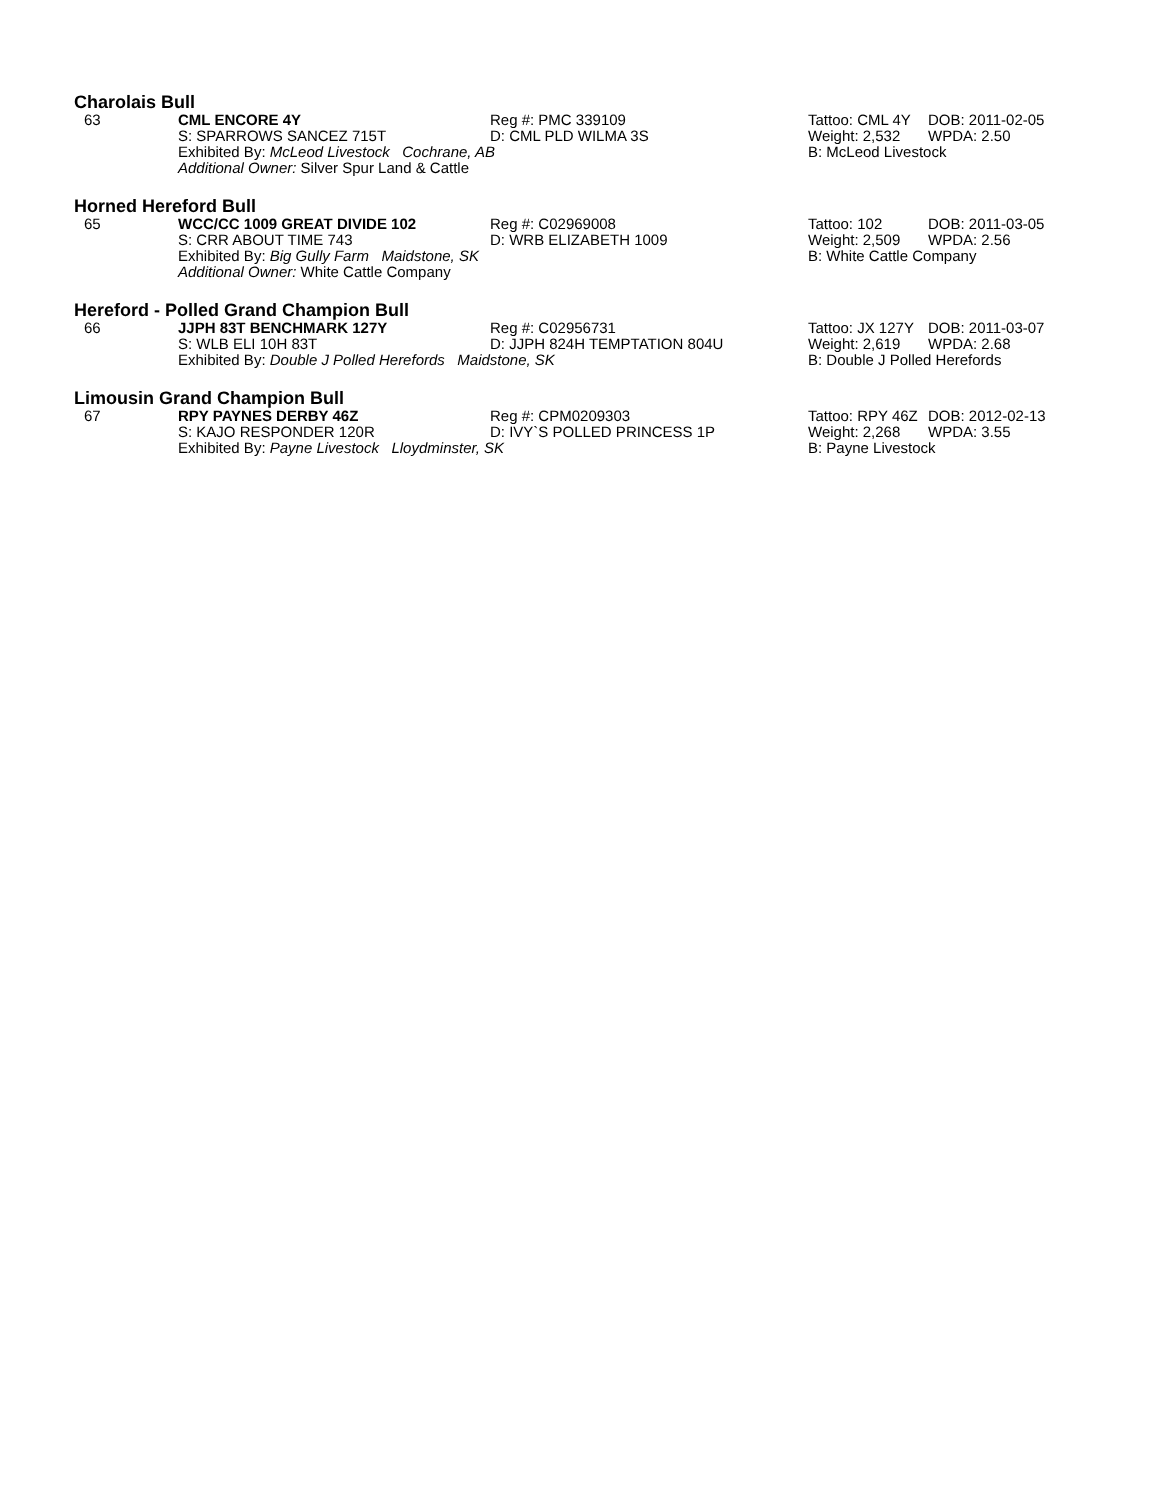Charolais Bull
| 63 | CML ENCORE 4Y | Reg #: PMC 339109 | Tattoo: CML 4Y | DOB: 2011-02-05 |
| | S: SPARROWS SANCEZ 715T | D: CML PLD WILMA 3S | Weight: 2,532 | WPDA: 2.50 |
| | Exhibited By: McLeod Livestock Cochrane, AB | | B: McLeod Livestock | |
| | Additional Owner: Silver Spur Land & Cattle | | | |
Horned Hereford Bull
| 65 | WCC/CC 1009 GREAT DIVIDE 102 | Reg #: C02969008 | Tattoo: 102 | DOB: 2011-03-05 |
| | S: CRR ABOUT TIME 743 | D: WRB ELIZABETH 1009 | Weight: 2,509 | WPDA: 2.56 |
| | Exhibited By: Big Gully Farm Maidstone, SK | | B: White Cattle Company | |
| | Additional Owner: White Cattle Company | | | |
Hereford - Polled Grand Champion Bull
| 66 | JJPH 83T BENCHMARK 127Y | Reg #: C02956731 | Tattoo: JX 127Y | DOB: 2011-03-07 |
| | S: WLB ELI 10H 83T | D: JJPH 824H TEMPTATION 804U | Weight: 2,619 | WPDA: 2.68 |
| | Exhibited By: Double J Polled Herefords Maidstone, SK | | B: Double J Polled Herefords | |
Limousin Grand Champion Bull
| 67 | RPY PAYNES DERBY 46Z | Reg #: CPM0209303 | Tattoo: RPY 46Z | DOB: 2012-02-13 |
| | S: KAJO RESPONDER 120R | D: IVY`S POLLED PRINCESS 1P | Weight: 2,268 | WPDA: 3.55 |
| | Exhibited By: Payne Livestock Lloydminster, SK | | B: Payne Livestock | |